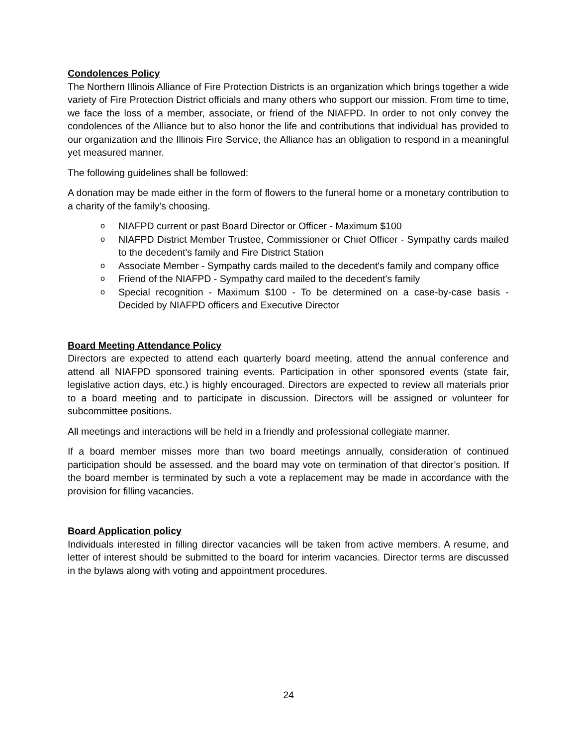Condolences Policy
The Northern Illinois Alliance of Fire Protection Districts is an organization which brings together a wide variety of Fire Protection District officials and many others who support our mission. From time to time, we face the loss of a member, associate, or friend of the NIAFPD. In order to not only convey the condolences of the Alliance but to also honor the life and contributions that individual has provided to our organization and the Illinois Fire Service, the Alliance has an obligation to respond in a meaningful yet measured manner.
The following guidelines shall be followed:
A donation may be made either in the form of flowers to the funeral home or a monetary contribution to a charity of the family's choosing.
o NIAFPD current or past Board Director or Officer - Maximum $100
o NIAFPD District Member Trustee, Commissioner or Chief Officer - Sympathy cards mailed to the decedent's family and Fire District Station
o Associate Member - Sympathy cards mailed to the decedent's family and company office
o Friend of the NIAFPD - Sympathy card mailed to the decedent's family
o Special recognition - Maximum $100 - To be determined on a case-by-case basis - Decided by NIAFPD officers and Executive Director
Board Meeting Attendance Policy
Directors are expected to attend each quarterly board meeting, attend the annual conference and attend all NIAFPD sponsored training events. Participation in other sponsored events (state fair, legislative action days, etc.) is highly encouraged. Directors are expected to review all materials prior to a board meeting and to participate in discussion. Directors will be assigned or volunteer for subcommittee positions.
All meetings and interactions will be held in a friendly and professional collegiate manner.
If a board member misses more than two board meetings annually, consideration of continued participation should be assessed. and the board may vote on termination of that director’s position. If the board member is terminated by such a vote a replacement may be made in accordance with the provision for filling vacancies.
Board Application policy
Individuals interested in filling director vacancies will be taken from active members. A resume, and letter of interest should be submitted to the board for interim vacancies. Director terms are discussed in the bylaws along with voting and appointment procedures.
24